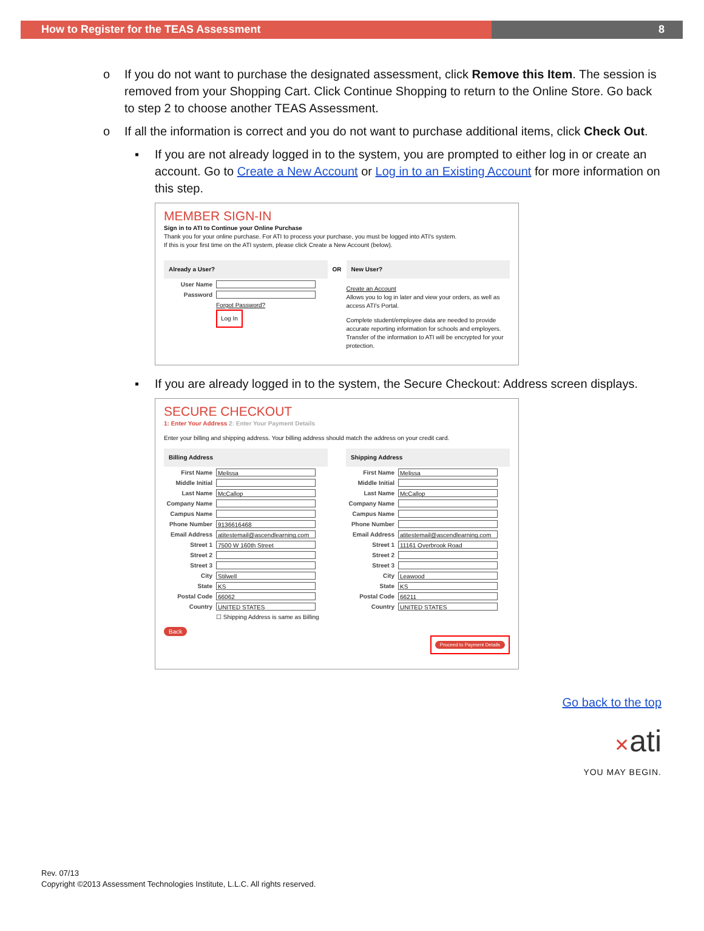How to Register for the TEAS Assessment 8
o If you do not want to purchase the designated assessment, click Remove this Item. The session is removed from your Shopping Cart. Click Continue Shopping to return to the Online Store. Go back to step 2 to choose another TEAS Assessment.
o If all the information is correct and you do not want to purchase additional items, click Check Out.
▪ If you are not already logged in to the system, you are prompted to either log in or create an account. Go to Create a New Account or Log in to an Existing Account for more information on this step.
MEMBER SIGN-IN
Sign in to ATI to Continue your Online Purchase
Thank you for your online purchase. For ATI to process your purchase, you must be logged into ATI's system.
If this is your first time on the ATI system, please click Create a New Account (below).
Already a User?
User Name
Password
Forgot Password?
Log In
OR New User?
Create an Account
Allows you to log in later and view your orders, as well as access ATI's Portal.
Complete student/employee data are needed to provide accurate reporting information for schools and employers. Transfer of the information to ATI will be encrypted for your protection.
▪ If you are already logged in to the system, the Secure Checkout: Address screen displays.
SECURE CHECKOUT
1: Enter Your Address 2: Enter Your Payment Details
Enter your billing and shipping address. Your billing address should match the address on your credit card.
Billing Address
First Name Melissa
Middle Initial
Last Name McCallop
Company Name
Campus Name
Phone Number 9136616468
Email Address atitestemail@ascendlearning.com
Street 1 7500 W 160th Street
Street 2
Street 3
City Stilwell
State KS
Postal Code 66062
Country UNITED STATES
☐ Shipping Address is same as Billing
Back
Shipping Address
First Name Melissa
Middle Initial
Last Name McCallop
Company Name
Campus Name
Phone Number
Email Address atitestemail@ascendlearning.com
Street 1 11161 Overbrook Road
Street 2
Street 3
City Leawood
State KS
Postal Code 66211
Country UNITED STATES
Proceed to Payment Details
Go back to the top
✕ati
YOU MAY BEGIN.
Rev. 07/13
Copyright ©2013 Assessment Technologies Institute, L.L.C. All rights reserved.